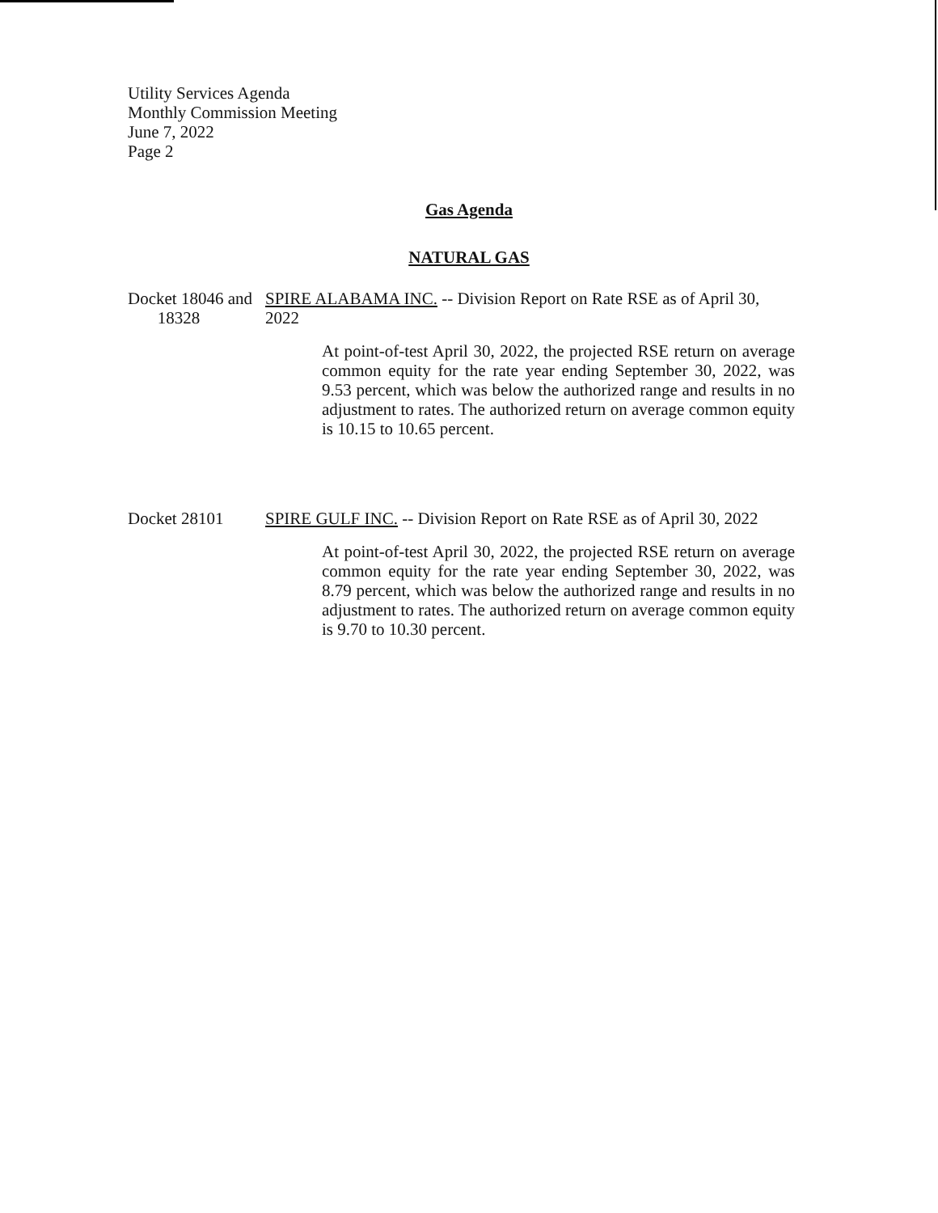Utility Services Agenda
Monthly Commission Meeting
June 7, 2022
Page 2
Gas Agenda
NATURAL GAS
Docket 18046 and
18328
SPIRE ALABAMA INC. -- Division Report on Rate RSE as of April 30,
2022
At point-of-test April 30, 2022, the projected RSE return on average common equity for the rate year ending September 30, 2022, was 9.53 percent, which was below the authorized range and results in no adjustment to rates. The authorized return on average common equity is 10.15 to 10.65 percent.
Docket 28101 SPIRE GULF INC. -- Division Report on Rate RSE as of April 30, 2022
At point-of-test April 30, 2022, the projected RSE return on average common equity for the rate year ending September 30, 2022, was 8.79 percent, which was below the authorized range and results in no adjustment to rates. The authorized return on average common equity is 9.70 to 10.30 percent.